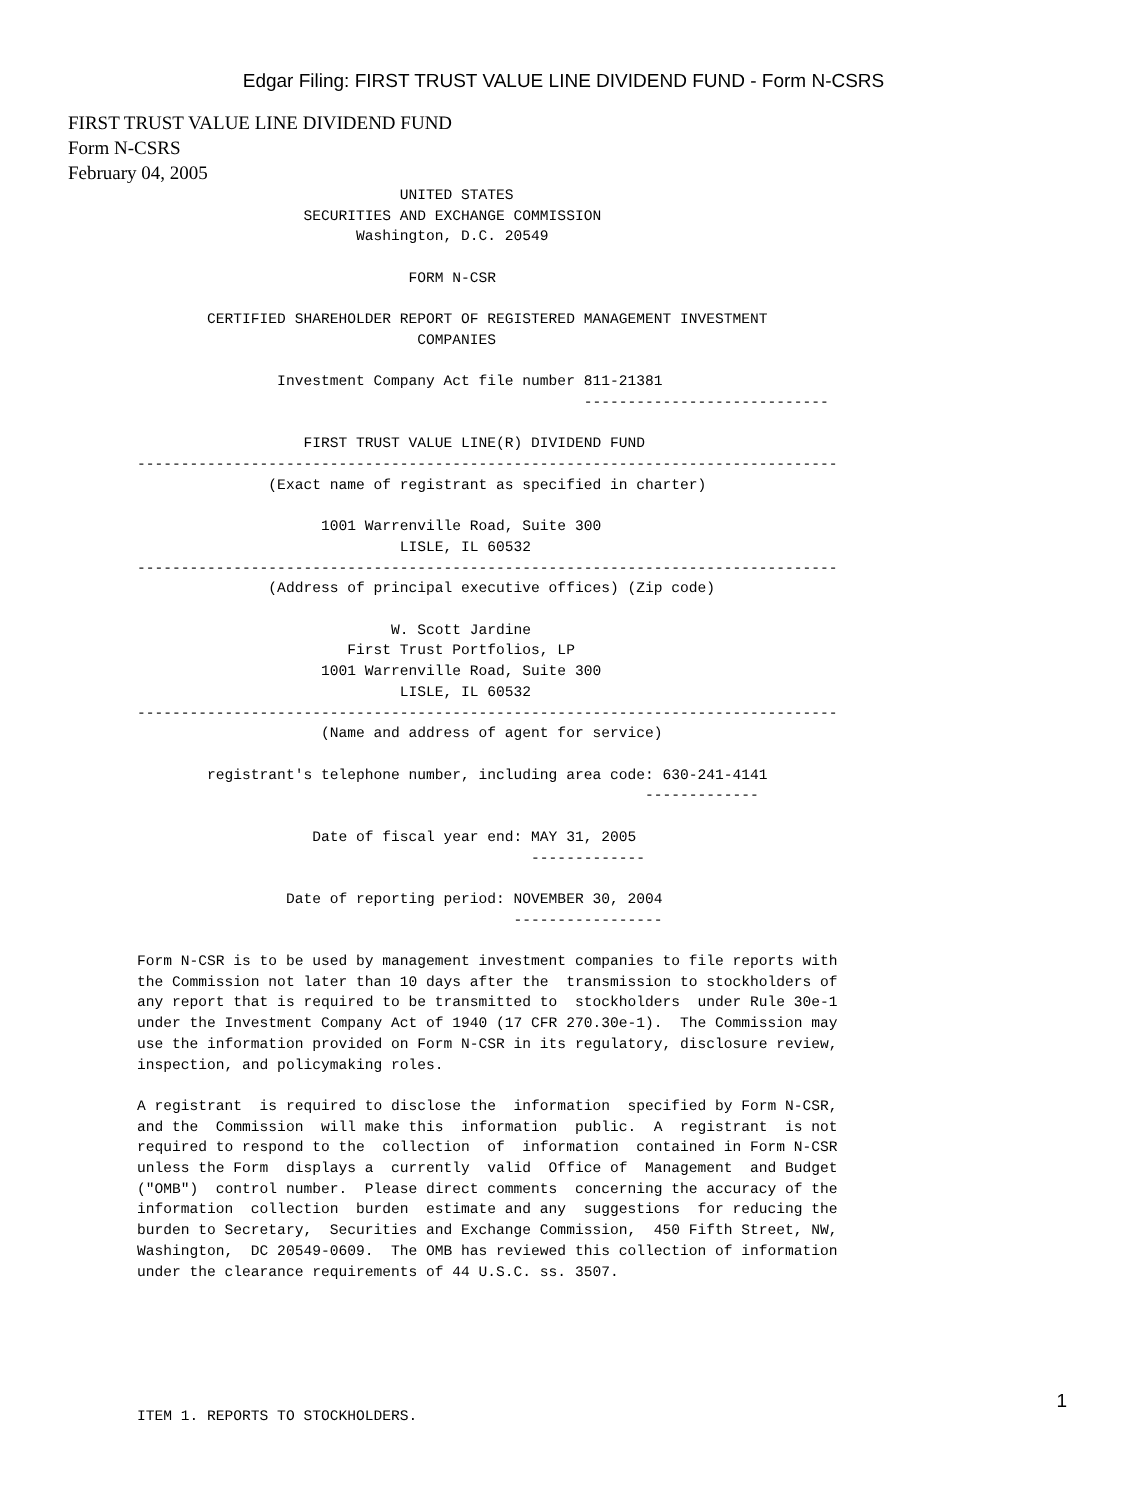Edgar Filing: FIRST TRUST VALUE LINE DIVIDEND FUND - Form N-CSRS
FIRST TRUST VALUE LINE DIVIDEND FUND
Form N-CSRS
February 04, 2005
                              UNITED STATES
                   SECURITIES AND EXCHANGE COMMISSION
                         Washington, D.C. 20549

                               FORM N-CSR

        CERTIFIED SHAREHOLDER REPORT OF REGISTERED MANAGEMENT INVESTMENT
                                COMPANIES

                Investment Company Act file number 811-21381
                                                   ----------------------------

                   FIRST TRUST VALUE LINE(R) DIVIDEND FUND
--------------------------------------------------------------------------------
               (Exact name of registrant as specified in charter)

                     1001 Warrenville Road, Suite 300
                              LISLE, IL 60532
--------------------------------------------------------------------------------
               (Address of principal executive offices) (Zip code)

                             W. Scott Jardine
                        First Trust Portfolios, LP
                     1001 Warrenville Road, Suite 300
                              LISLE, IL 60532
--------------------------------------------------------------------------------
                     (Name and address of agent for service)

        registrant's telephone number, including area code: 630-241-4141
                                                          -------------

                    Date of fiscal year end: MAY 31, 2005
                                             -------------

                 Date of reporting period: NOVEMBER 30, 2004
                                           -----------------

Form N-CSR is to be used by management investment companies to file reports with
the Commission not later than 10 days after the  transmission to stockholders of
any report that is required to be transmitted to  stockholders  under Rule 30e-1
under the Investment Company Act of 1940 (17 CFR 270.30e-1).  The Commission may
use the information provided on Form N-CSR in its regulatory, disclosure review,
inspection, and policymaking roles.

A registrant  is required to disclose the  information  specified by Form N-CSR,
and the  Commission  will make this  information  public.  A  registrant  is not
required to respond to the  collection  of  information  contained in Form N-CSR
unless the Form  displays a  currently  valid  Office of  Management  and Budget
("OMB")  control number.  Please direct comments  concerning the accuracy of the
information  collection  burden  estimate and any  suggestions  for reducing the
burden to Secretary,  Securities and Exchange Commission,  450 Fifth Street, NW,
Washington,  DC 20549-0609.  The OMB has reviewed this collection of information
under the clearance requirements of 44 U.S.C. ss. 3507.






ITEM 1. REPORTS TO STOCKHOLDERS.
1